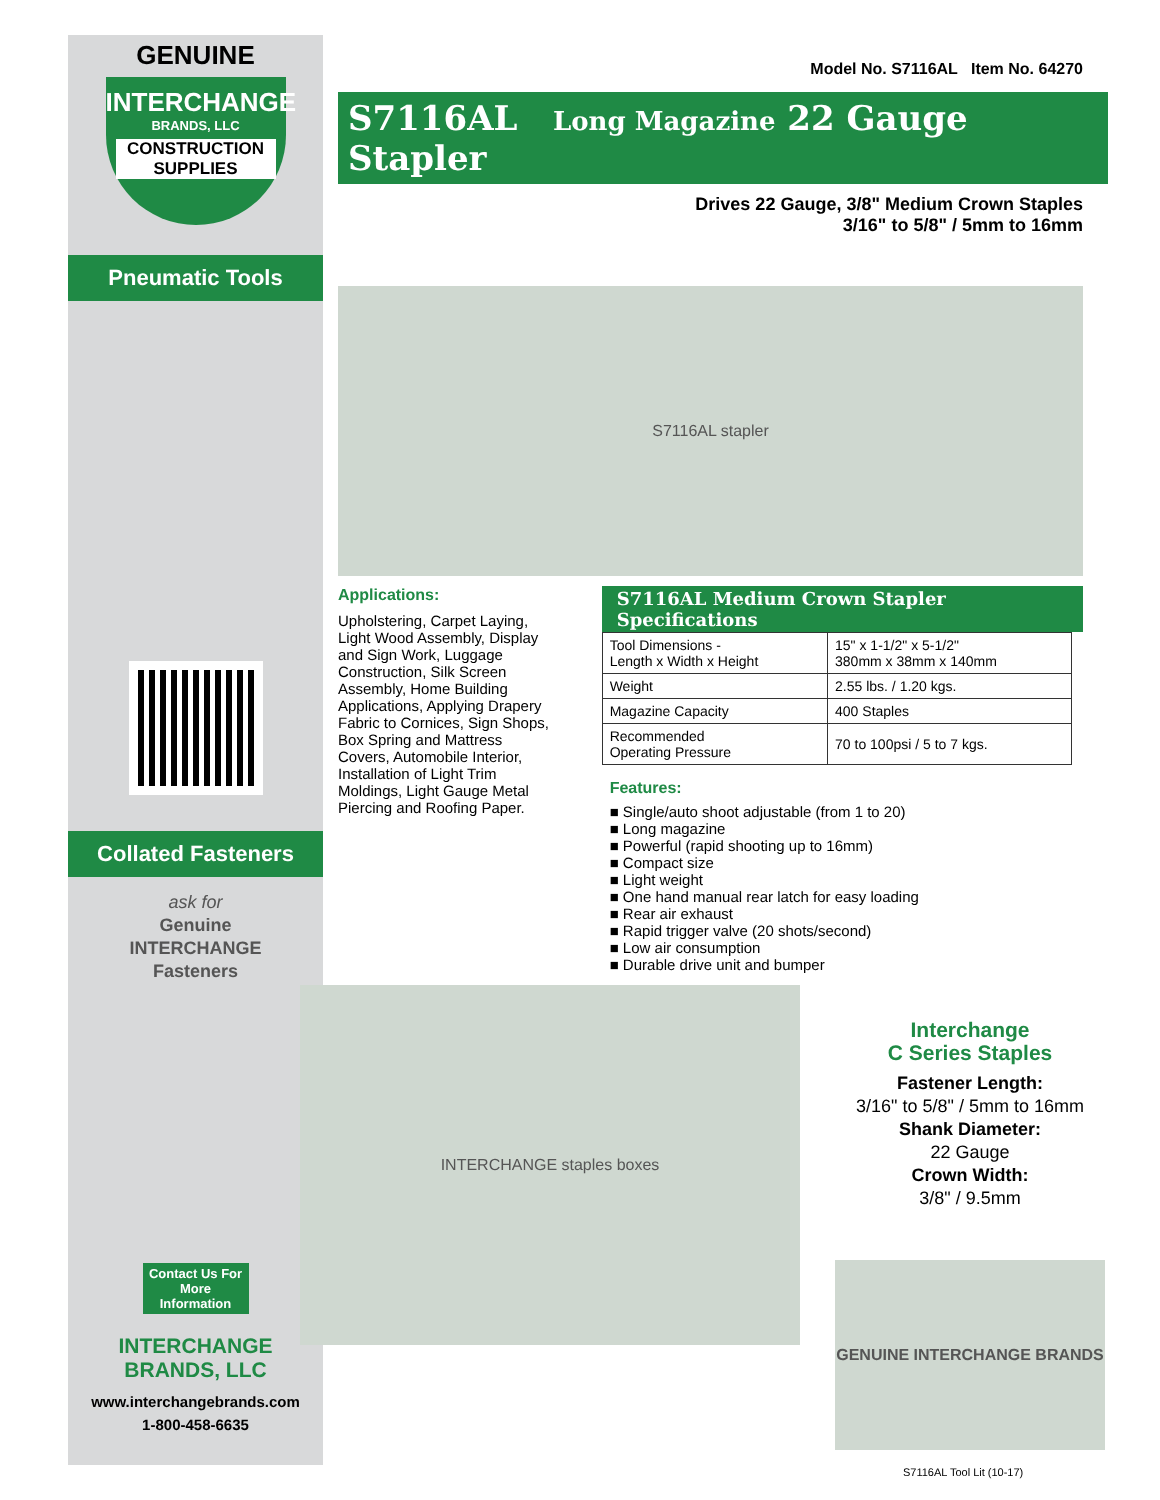GENUINE
INTERCHANGE
BRANDS, LLC
CONSTRUCTION SUPPLIES
Pneumatic Tools
Collated Fasteners
ask for
Genuine
INTERCHANGE
Fasteners
Contact Us For More Information
INTERCHANGE
BRANDS, LLC
www.interchangebrands.com
1-800-458-6635
Model No. S7116AL Item No. 64270
S7116AL Long Magazine 22 Gauge Stapler
Drives 22 Gauge, 3/8" Medium Crown Staples
3/16" to 5/8" / 5mm to 16mm
S7116AL stapler
Applications:
Upholstering, Carpet Laying, Light Wood Assembly, Display and Sign Work, Luggage Construction, Silk Screen Assembly, Home Building Applications, Applying Drapery Fabric to Cornices, Sign Shops, Box Spring and Mattress Covers, Automobile Interior, Installation of Light Trim Moldings, Light Gauge Metal Piercing and Roofing Paper.
S7116AL Medium Crown Stapler Specifications
| Tool Dimensions - Length x Width x Height | 15" x 1-1/2" x 5-1/2" 380mm x 38mm x 140mm |
| Weight | 2.55 lbs. / 1.20 kgs. |
| Magazine Capacity | 400 Staples |
| Recommended Operating Pressure | 70 to 100psi / 5 to 7 kgs. |
Features:
■ Single/auto shoot adjustable (from 1 to 20)
■ Long magazine
■ Powerful (rapid shooting up to 16mm)
■ Compact size
■ Light weight
■ One hand manual rear latch for easy loading
■ Rear air exhaust
■ Rapid trigger valve (20 shots/second)
■ Low air consumption
■ Durable drive unit and bumper
INTERCHANGE staples boxes
Interchange
C Series Staples
Fastener Length:
3/16" to 5/8" / 5mm to 16mm
Shank Diameter:
22 Gauge
Crown Width:
3/8" / 9.5mm
GENUINE INTERCHANGE BRANDS
S7116AL Tool Lit (10-17)